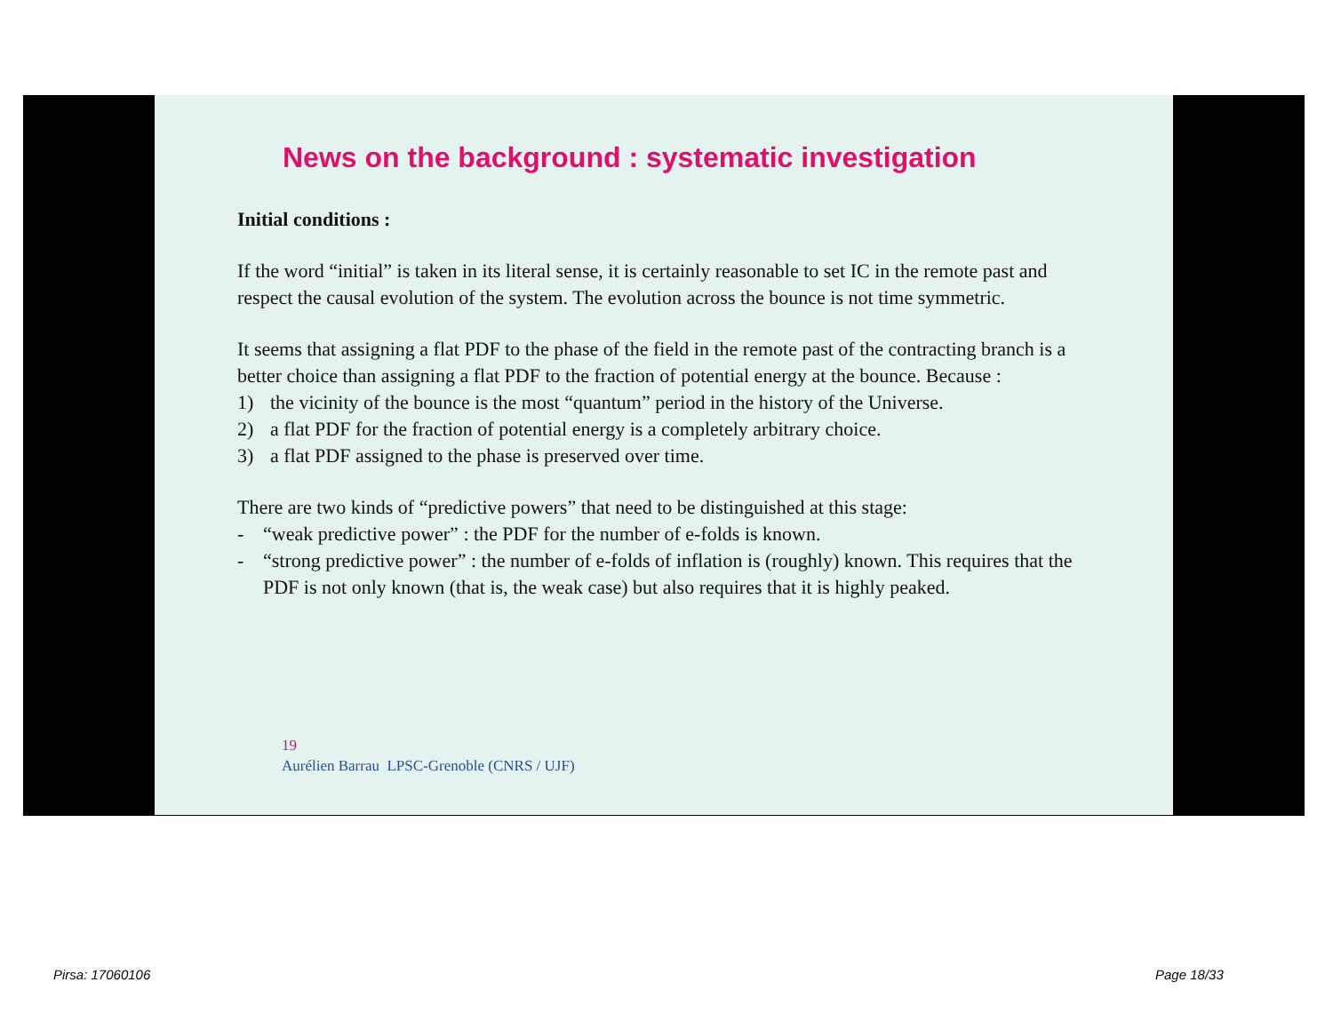News on the background : systematic investigation
Initial conditions :
If the word “initial” is taken in its literal sense, it is certainly reasonable to set IC in the remote past and respect the causal evolution of the system. The evolution across the bounce is not time symmetric.
It seems that assigning a flat PDF to the phase of the field in the remote past of the contracting branch is a better choice than assigning a flat PDF to the fraction of potential energy at the bounce. Because :
1) the vicinity of the bounce is the most “quantum” period in the history of the Universe.
2) a flat PDF for the fraction of potential energy is a completely arbitrary choice.
3) a flat PDF assigned to the phase is preserved over time.
There are two kinds of “predictive powers” that need to be distinguished at this stage:
- “weak predictive power” : the PDF for the number of e-folds is known.
- “strong predictive power” : the number of e-folds of inflation is (roughly) known. This requires that the PDF is not only known (that is, the weak case) but also requires that it is highly peaked.
19
Aurélien Barrau LPSC-Grenoble (CNRS / UJF)
Pirsa: 17060106 Page 18/33